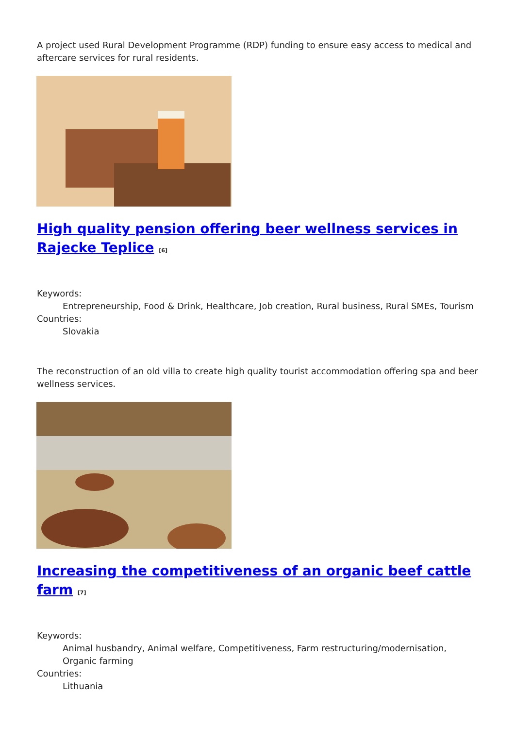A project used Rural Development Programme (RDP) funding to ensure easy access to medical and aftercare services for rural residents.
High quality pension offering beer wellness services in Rajecke Teplice <sup>[6]</sup>
Keywords:
Entrepreneurship, Food & Drink, Healthcare, Job creation, Rural business, Rural SMEs, Tourism
Countries:
Slovakia
The reconstruction of an old villa to create high quality tourist accommodation offering spa and beer wellness services.
Increasing the competitiveness of an organic beef cattle farm <sup>[7]</sup>
Keywords:
Animal husbandry, Animal welfare, Competitiveness, Farm restructuring/modernisation, Organic farming
Countries:
Lithuania